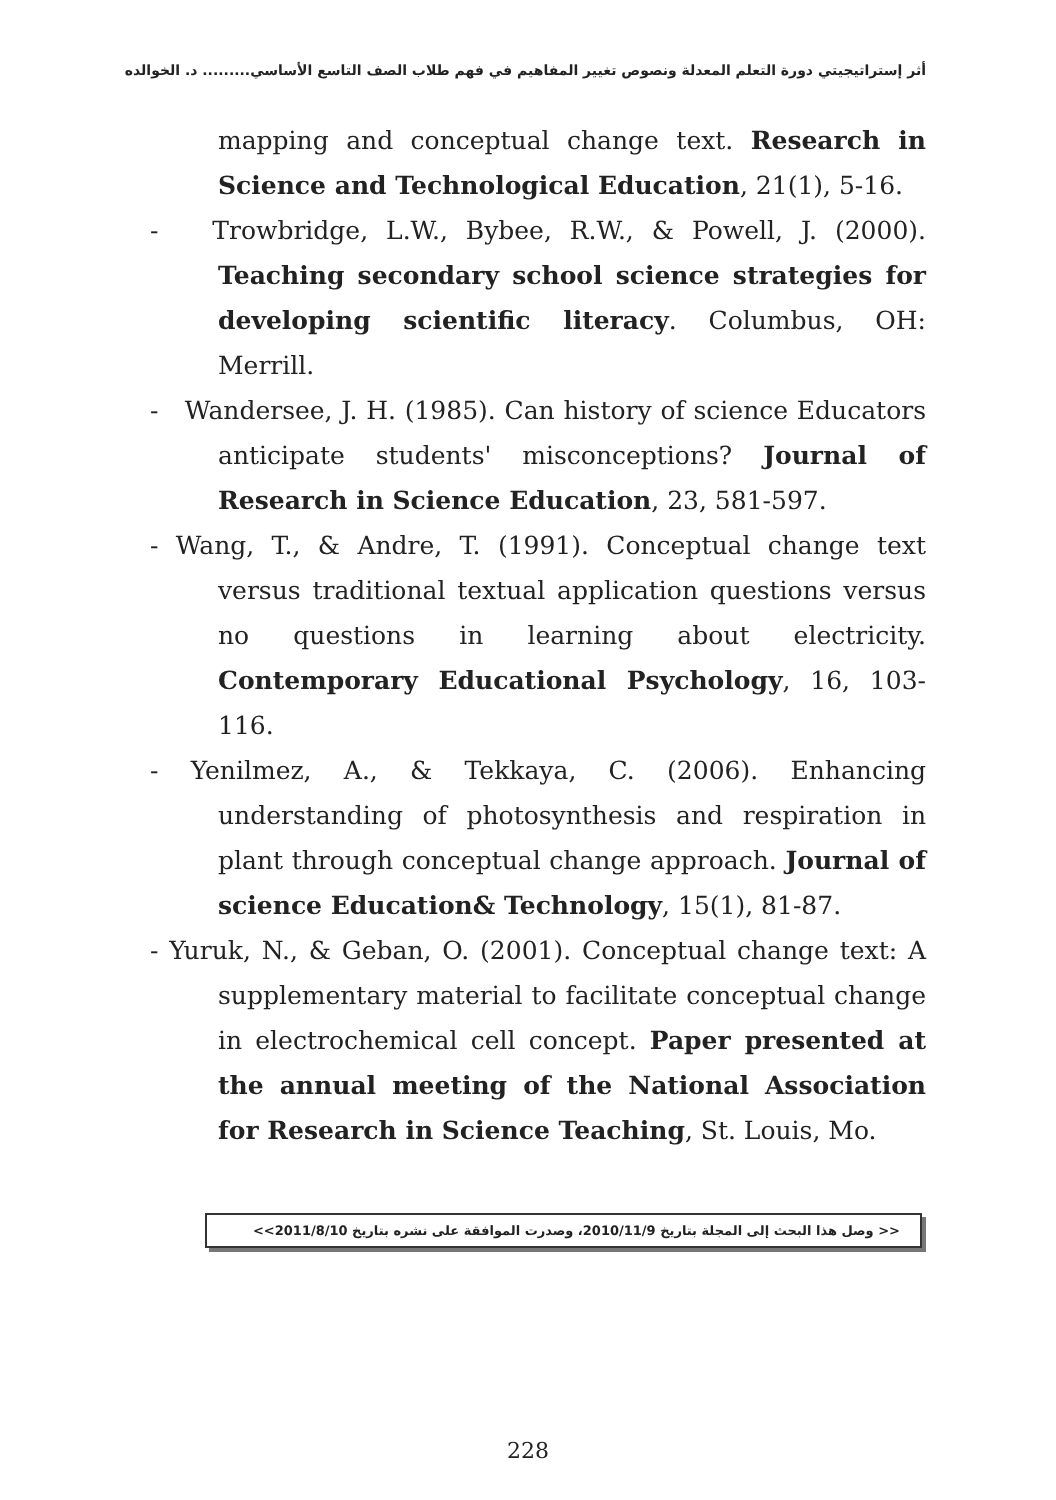أثر إستراتيجيتي دورة التعلم المعدلة ونصوص تغيير المفاهيم في فهم طلاب الصف التاسع الأساسي......... د. الخوالده
mapping and conceptual change text. Research in Science and Technological Education, 21(1), 5-16.
- Trowbridge, L.W., Bybee, R.W., & Powell, J. (2000). Teaching secondary school science strategies for developing scientific literacy. Columbus, OH: Merrill.
- Wandersee, J. H. (1985). Can history of science Educators anticipate students' misconceptions? Journal of Research in Science Education, 23, 581-597.
- Wang, T., & Andre, T. (1991). Conceptual change text versus traditional textual application questions versus no questions in learning about electricity. Contemporary Educational Psychology, 16, 103-116.
- Yenilmez, A., & Tekkaya, C. (2006). Enhancing understanding of photosynthesis and respiration in plant through conceptual change approach. Journal of science Education& Technology, 15(1), 81-87.
- Yuruk, N., & Geban, O. (2001). Conceptual change text: A supplementary material to facilitate conceptual change in electrochemical cell concept. Paper presented at the annual meeting of the National Association for Research in Science Teaching, St. Louis, Mo.
<< وصل هذا البحث إلى المجلة بتاريخ 2010/11/9، وصدرت الموافقة على نشره بتاريخ 2011/8/10>>
228